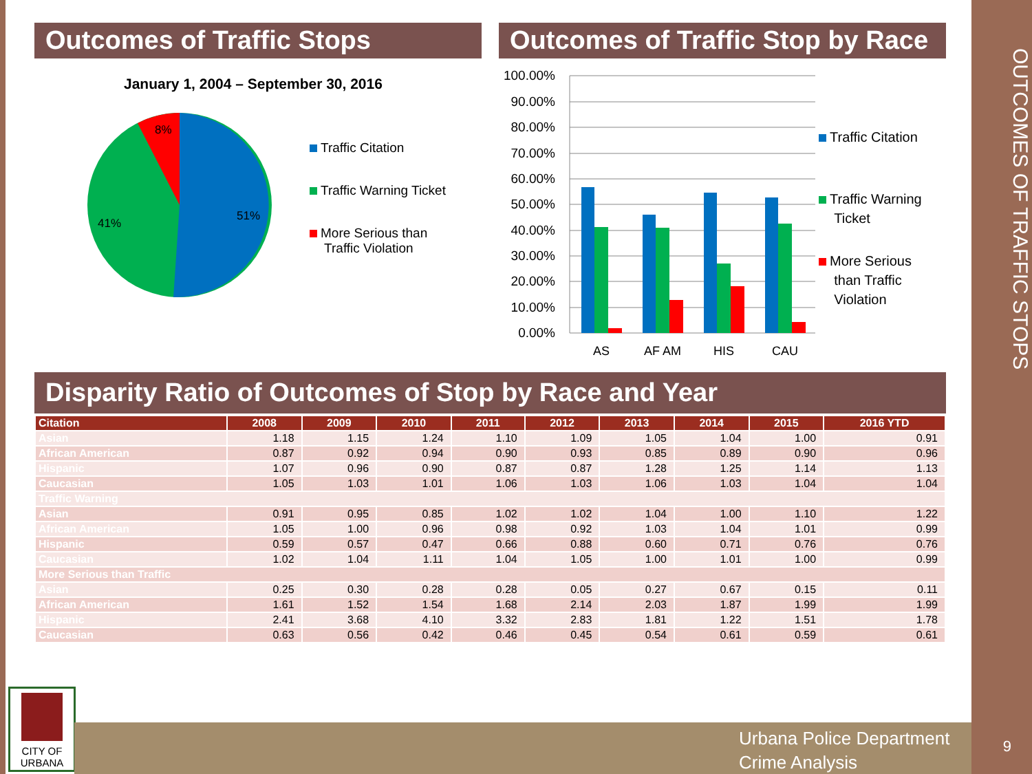OUTCOMES OF TRAFFIC STOPS
9
Outcomes of Traffic Stops
January 1, 2004 – September 30, 2016
8%
51%
41%
Traffic Citation
Traffic Warning Ticket
More Serious than
Traffic Violation
Outcomes of Traffic Stop by Race
100.00%
90.00%
80.00%
70.00%
60.00%
50.00%
40.00%
30.00%
20.00%
10.00%
0.00%
AS
AF AM
HIS
CAU
Traffic Citation
Traffic Warning
Ticket
More Serious
than Traffic
Violation
Disparity Ratio of Outcomes of Stop by Race and Year
| Citation | 2008 | 2009 | 2010 | 2011 | 2012 | 2013 | 2014 | 2015 | 2016 YTD |
| --- | --- | --- | --- | --- | --- | --- | --- | --- | --- |
| Asian | 1.18 | 1.15 | 1.24 | 1.10 | 1.09 | 1.05 | 1.04 | 1.00 | 0.91 |
| African American | 0.87 | 0.92 | 0.94 | 0.90 | 0.93 | 0.85 | 0.89 | 0.90 | 0.96 |
| Hispanic | 1.07 | 0.96 | 0.90 | 0.87 | 0.87 | 1.28 | 1.25 | 1.14 | 1.13 |
| Caucasian | 1.05 | 1.03 | 1.01 | 1.06 | 1.03 | 1.06 | 1.03 | 1.04 | 1.04 |
| Traffic Warning | | | | | | | | | |
| Asian | 0.91 | 0.95 | 0.85 | 1.02 | 1.02 | 1.04 | 1.00 | 1.10 | 1.22 |
| African American | 1.05 | 1.00 | 0.96 | 0.98 | 0.92 | 1.03 | 1.04 | 1.01 | 0.99 |
| Hispanic | 0.59 | 0.57 | 0.47 | 0.66 | 0.88 | 0.60 | 0.71 | 0.76 | 0.76 |
| Caucasian | 1.02 | 1.04 | 1.11 | 1.04 | 1.05 | 1.00 | 1.01 | 1.00 | 0.99 |
| More Serious than Traffic | | | | | | | | | |
| Asian | 0.25 | 0.30 | 0.28 | 0.28 | 0.05 | 0.27 | 0.67 | 0.15 | 0.11 |
| African American | 1.61 | 1.52 | 1.54 | 1.68 | 2.14 | 2.03 | 1.87 | 1.99 | 1.99 |
| Hispanic | 2.41 | 3.68 | 4.10 | 3.32 | 2.83 | 1.81 | 1.22 | 1.51 | 1.78 |
| Caucasian | 0.63 | 0.56 | 0.42 | 0.46 | 0.45 | 0.54 | 0.61 | 0.59 | 0.61 |
CITY OF
URBANA
Urbana Police Department
Crime Analysis